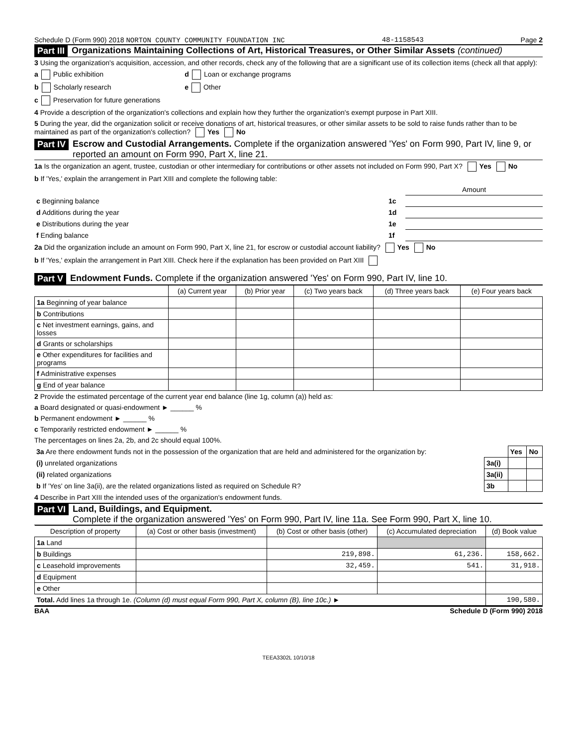Schedule D (Form 990) 2018 NORTON COUNTY COMMUNITY FOUNDATION INC 48-1158543 Page 2
Part III Organizations Maintaining Collections of Art, Historical Treasures, or Other Similar Assets (continued)
3 Using the organization's acquisition, accession, and other records, check any of the following that are a significant use of its collection items (check all that apply):
a Public exhibition d Loan or exchange programs
b Scholarly research e Other
c Preservation for future generations
4 Provide a description of the organization's collections and explain how they further the organization's exempt purpose in Part XIII.
5 During the year, did the organization solicit or receive donations of art, historical treasures, or other similar assets to be sold to raise funds rather than to be maintained as part of the organization's collection? Yes No
Part IV Escrow and Custodial Arrangements. Complete if the organization answered 'Yes' on Form 990, Part IV, line 9, or reported an amount on Form 990, Part X, line 21.
1a Is the organization an agent, trustee, custodian or other intermediary for contributions or other assets not included on Form 990, Part X? Yes No
b If 'Yes,' explain the arrangement in Part XIII and complete the following table:
| | | Amount |
| c Beginning balance | 1c | |
| d Additions during the year | 1d | |
| e Distributions during the year | 1e | |
| f Ending balance | 1f | |
2a Did the organization include an amount on Form 990, Part X, line 21, for escrow or custodial account liability? Yes No
b If 'Yes,' explain the arrangement in Part XIII. Check here if the explanation has been provided on Part XIII
Part V Endowment Funds. Complete if the organization answered 'Yes' on Form 990, Part IV, line 10.
| | (a) Current year | (b) Prior year | (c) Two years back | (d) Three years back | (e) Four years back |
| --- | --- | --- | --- | --- | --- |
| 1a Beginning of year balance | | | | | |
| b Contributions | | | | | |
| c Net investment earnings, gains, and losses | | | | | |
| d Grants or scholarships | | | | | |
| e Other expenditures for facilities and programs | | | | | |
| f Administrative expenses | | | | | |
| g End of year balance | | | | | |
2 Provide the estimated percentage of the current year end balance (line 1g, column (a)) held as:
a Board designated or quasi-endowment ► ______ %
b Permanent endowment ► ______ %
c Temporarily restricted endowment ► ______ %
The percentages on lines 2a, 2b, and 2c should equal 100%.
| 3a Are there endowment funds not in the possession of the organization that are held and administered for the organization by: | | Yes | No |
| (i) unrelated organizations | 3a(i) | | |
| (ii) related organizations | 3a(ii) | | |
| b If 'Yes' on line 3a(ii), are the related organizations listed as required on Schedule R? | 3b | | |
4 Describe in Part XIII the intended uses of the organization's endowment funds.
Part VI Land, Buildings, and Equipment.
Complete if the organization answered 'Yes' on Form 990, Part IV, line 11a. See Form 990, Part X, line 10.
| Description of property | (a) Cost or other basis (investment) | (b) Cost or other basis (other) | (c) Accumulated depreciation | (d) Book value |
| --- | --- | --- | --- | --- |
| 1a Land | | | | |
| b Buildings | | 219,898. | 61,236. | 158,662. |
| c Leasehold improvements | | 32,459. | 541. | 31,918. |
| d Equipment | | | | |
| e Other | | | | |
| Total. Add lines 1a through 1e. (Column (d) must equal Form 990, Part X, column (B), line 10c.) ► | | | | 190,580. |
BAA Schedule D (Form 990) 2018
TEEA3302L 10/10/18